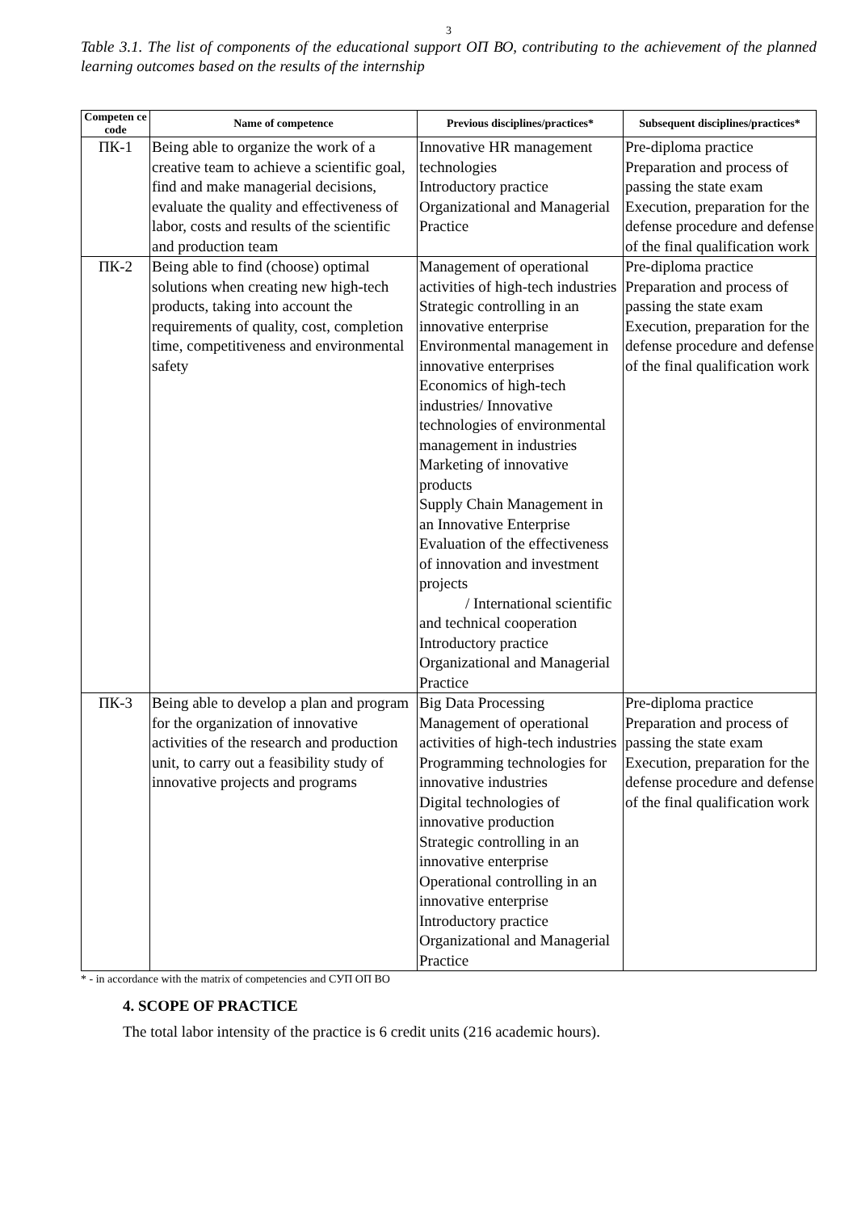3
Table 3.1. The list of components of the educational support ОП ВО, contributing to the achievement of the planned learning outcomes based on the results of the internship
| Competen ce code | Name of competence | Previous disciplines/practices* | Subsequent disciplines/practices* |
| --- | --- | --- | --- |
| ПК-1 | Being able to organize the work of a creative team to achieve a scientific goal, find and make managerial decisions, evaluate the quality and effectiveness of labor, costs and results of the scientific and production team | Innovative HR management technologies Introductory practice Organizational and Managerial Practice | Pre-diploma practice Preparation and process of passing the state exam Execution, preparation for the defense procedure and defense of the final qualification work |
| ПК-2 | Being able to find (choose) optimal solutions when creating new high-tech products, taking into account the requirements of quality, cost, completion time, competitiveness and environmental safety | Management of operational activities of high-tech industries Strategic controlling in an innovative enterprise Environmental management in innovative enterprises Economics of high-tech industries/ Innovative technologies of environmental management in industries Marketing of innovative products Supply Chain Management in an Innovative Enterprise Evaluation of the effectiveness of innovation and investment projects / International scientific and technical cooperation Introductory practice Organizational and Managerial Practice | Pre-diploma practice Preparation and process of passing the state exam Execution, preparation for the defense procedure and defense of the final qualification work |
| ПК-3 | Being able to develop a plan and program for the organization of innovative activities of the research and production unit, to carry out a feasibility study of innovative projects and programs | Big Data Processing Management of operational activities of high-tech industries Programming technologies for innovative industries Digital technologies of innovative production Strategic controlling in an innovative enterprise Operational controlling in an innovative enterprise Introductory practice Organizational and Managerial Practice | Pre-diploma practice Preparation and process of passing the state exam Execution, preparation for the defense procedure and defense of the final qualification work |
* - in accordance with the matrix of competencies and СУП ОП ВО
4. SCOPE OF PRACTICE
The total labor intensity of the practice is 6 credit units (216 academic hours).